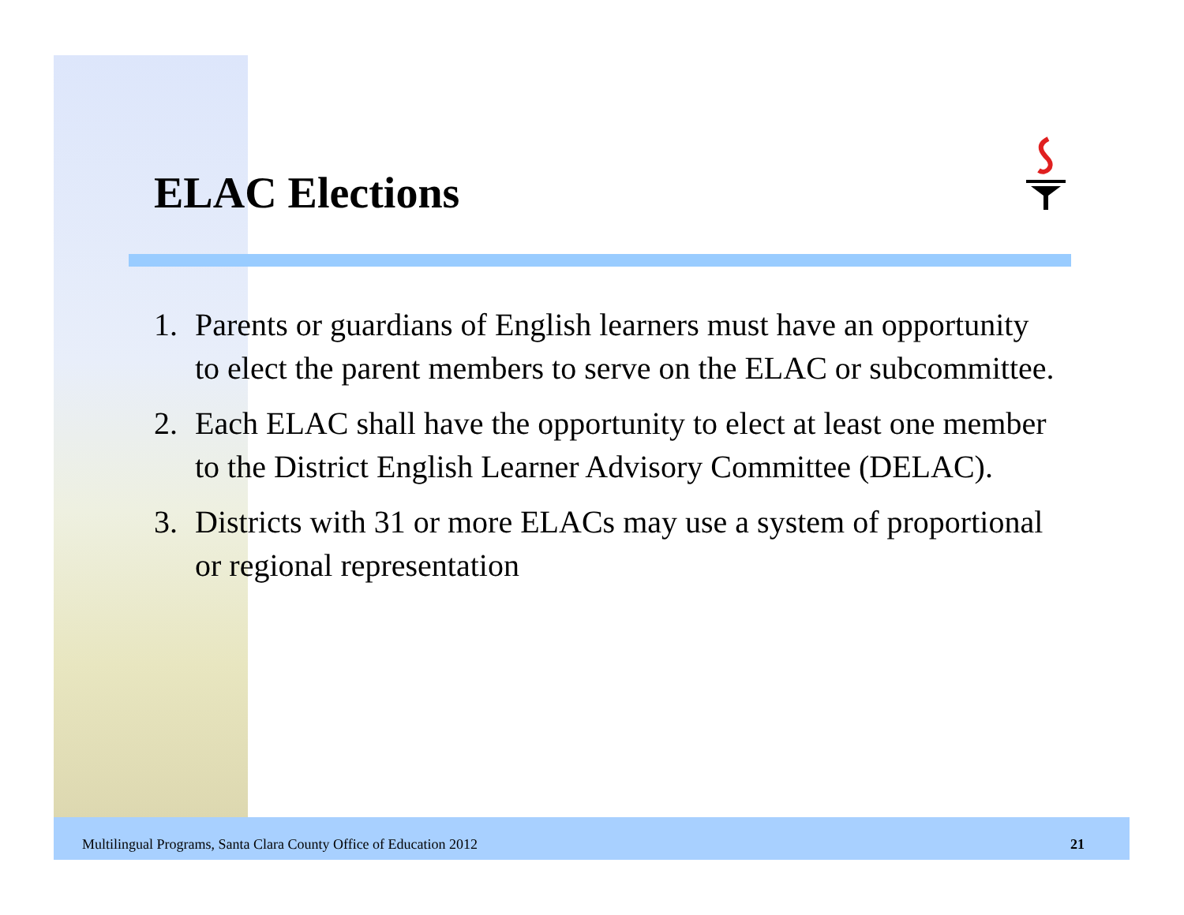ELAC Elections
1. Parents or guardians of English learners must have an opportunity to elect the parent members to serve on the ELAC or subcommittee.
2. Each ELAC shall have the opportunity to elect at least one member to the District English Learner Advisory Committee (DELAC).
3. Districts with 31 or more ELACs may use a system of proportional or regional representation
Multilingual Programs, Santa Clara County Office of Education 2012 21